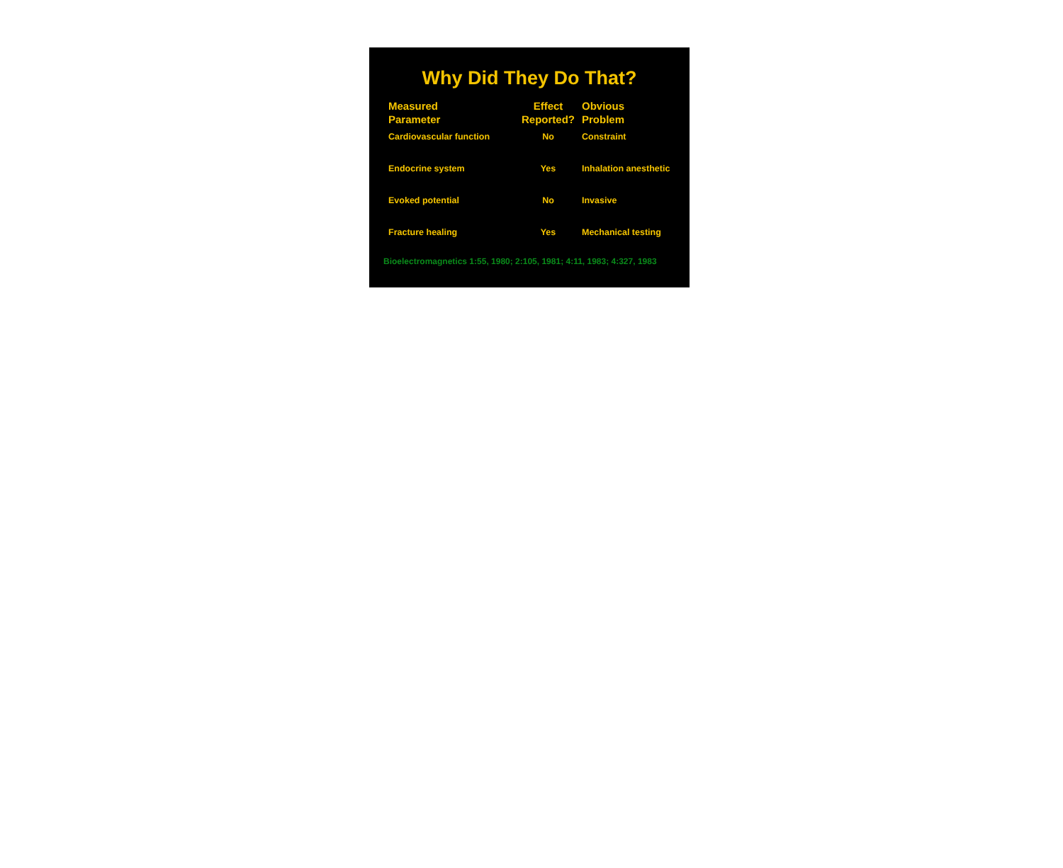Why Did They Do That?
| Measured Parameter | Effect Reported? | Obvious Problem |
| --- | --- | --- |
| Cardiovascular function | No | Constraint |
| Endocrine system | Yes | Inhalation anesthetic |
| Evoked potential | No | Invasive |
| Fracture healing | Yes | Mechanical testing |
Bioelectromagnetics 1:55, 1980; 2:105, 1981; 4:11, 1983; 4:327, 1983